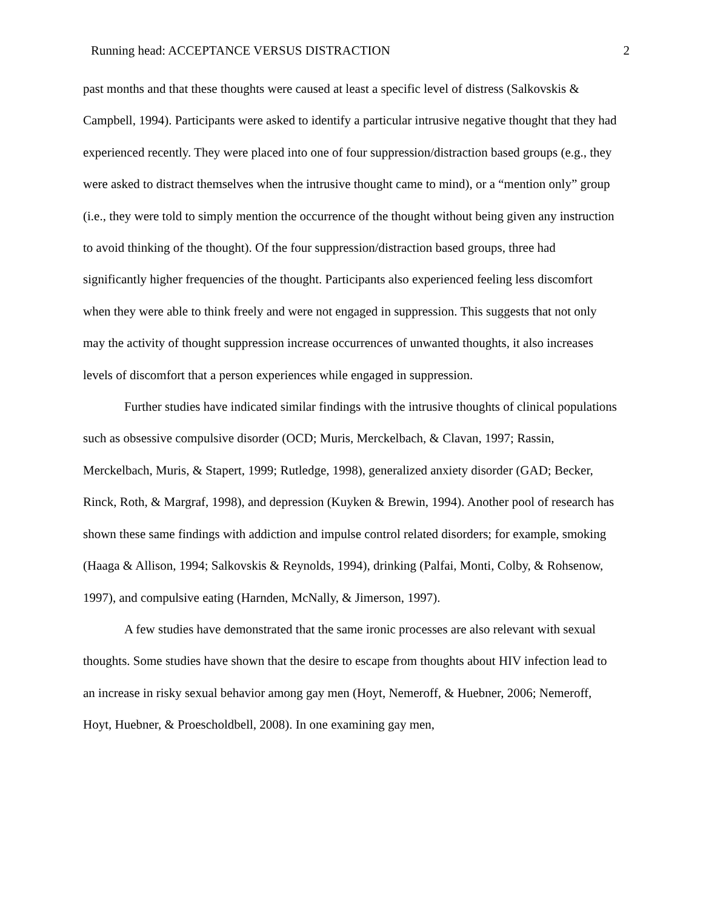Running head: ACCEPTANCE VERSUS DISTRACTION 2
past months and that these thoughts were caused at least a specific level of distress (Salkovskis & Campbell, 1994). Participants were asked to identify a particular intrusive negative thought that they had experienced recently. They were placed into one of four suppression/distraction based groups (e.g., they were asked to distract themselves when the intrusive thought came to mind), or a “mention only” group (i.e., they were told to simply mention the occurrence of the thought without being given any instruction to avoid thinking of the thought). Of the four suppression/distraction based groups, three had significantly higher frequencies of the thought. Participants also experienced feeling less discomfort when they were able to think freely and were not engaged in suppression. This suggests that not only may the activity of thought suppression increase occurrences of unwanted thoughts, it also increases levels of discomfort that a person experiences while engaged in suppression.
Further studies have indicated similar findings with the intrusive thoughts of clinical populations such as obsessive compulsive disorder (OCD; Muris, Merckelbach, & Clavan, 1997; Rassin, Merckelbach, Muris, & Stapert, 1999; Rutledge, 1998), generalized anxiety disorder (GAD; Becker, Rinck, Roth, & Margraf, 1998), and depression (Kuyken & Brewin, 1994). Another pool of research has shown these same findings with addiction and impulse control related disorders; for example, smoking (Haaga & Allison, 1994; Salkovskis & Reynolds, 1994), drinking (Palfai, Monti, Colby, & Rohsenow, 1997), and compulsive eating (Harnden, McNally, & Jimerson, 1997).
A few studies have demonstrated that the same ironic processes are also relevant with sexual thoughts. Some studies have shown that the desire to escape from thoughts about HIV infection lead to an increase in risky sexual behavior among gay men (Hoyt, Nemeroff, & Huebner, 2006; Nemeroff, Hoyt, Huebner, & Proescholdbell, 2008). In one examining gay men,